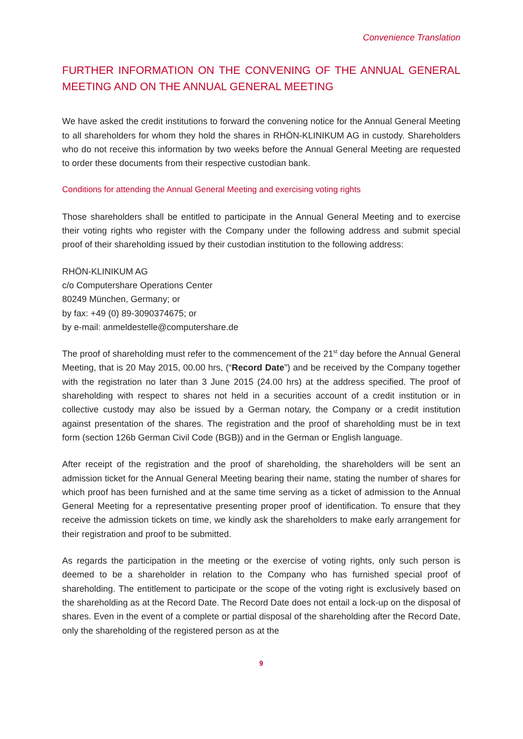Convenience Translation
FURTHER INFORMATION ON THE CONVENING OF THE ANNUAL GENERAL MEETING AND ON THE ANNUAL GENERAL MEETING
We have asked the credit institutions to forward the convening notice for the Annual General Meeting to all shareholders for whom they hold the shares in RHÖN-KLINIKUM AG in custody. Shareholders who do not receive this information by two weeks before the Annual General Meeting are requested to order these documents from their respective custodian bank.
Conditions for attending the Annual General Meeting and exercising voting rights
Those shareholders shall be entitled to participate in the Annual General Meeting and to exercise their voting rights who register with the Company under the following address and submit special proof of their shareholding issued by their custodian institution to the following address:
RHÖN-KLINIKUM AG
c/o Computershare Operations Center
80249 München, Germany; or
by fax: +49 (0) 89-3090374675; or
by e-mail: anmeldestelle@computershare.de
The proof of shareholding must refer to the commencement of the 21<sup>st</sup> day before the Annual General Meeting, that is 20 May 2015, 00.00 hrs, (“Record Date”) and be received by the Company together with the registration no later than 3 June 2015 (24.00 hrs) at the address specified. The proof of shareholding with respect to shares not held in a securities account of a credit institution or in collective custody may also be issued by a German notary, the Company or a credit institution against presentation of the shares. The registration and the proof of shareholding must be in text form (section 126b German Civil Code (BGB)) and in the German or English language.
After receipt of the registration and the proof of shareholding, the shareholders will be sent an admission ticket for the Annual General Meeting bearing their name, stating the number of shares for which proof has been furnished and at the same time serving as a ticket of admission to the Annual General Meeting for a representative presenting proper proof of identification. To ensure that they receive the admission tickets on time, we kindly ask the shareholders to make early arrangement for their registration and proof to be submitted.
As regards the participation in the meeting or the exercise of voting rights, only such person is deemed to be a shareholder in relation to the Company who has furnished special proof of shareholding. The entitlement to participate or the scope of the voting right is exclusively based on the shareholding as at the Record Date. The Record Date does not entail a lock-up on the disposal of shares. Even in the event of a complete or partial disposal of the shareholding after the Record Date, only the shareholding of the registered person as at the
9